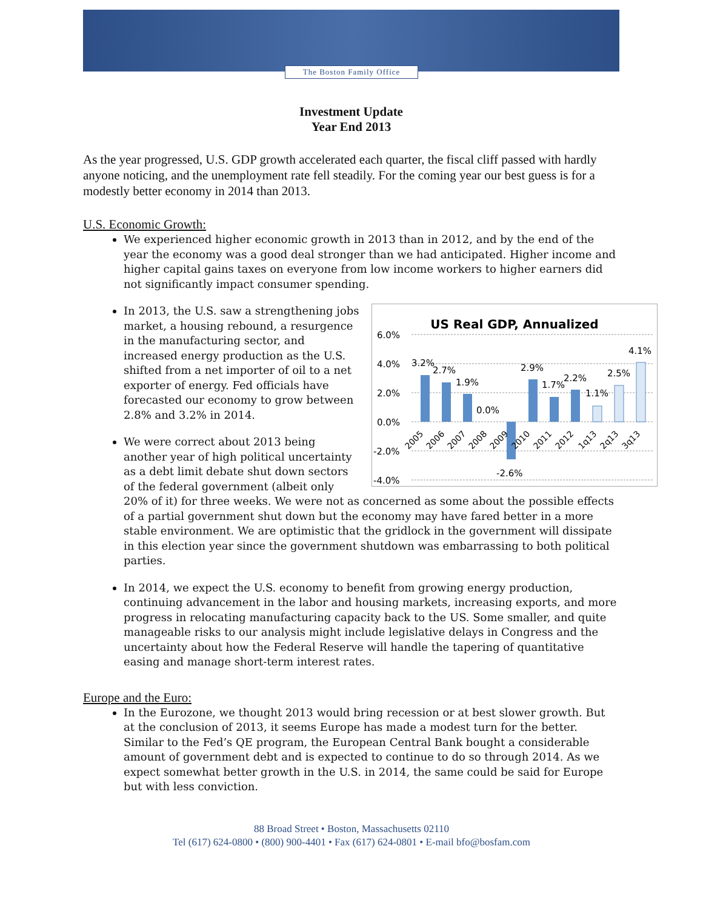The Boston Family Office
Investment Update
Year End 2013
As the year progressed, U.S. GDP growth accelerated each quarter, the fiscal cliff passed with hardly anyone noticing, and the unemployment rate fell steadily. For the coming year our best guess is for a modestly better economy in 2014 than 2013.
U.S. Economic Growth:
We experienced higher economic growth in 2013 than in 2012, and by the end of the year the economy was a good deal stronger than we had anticipated. Higher income and higher capital gains taxes on everyone from low income workers to higher earners did not significantly impact consumer spending.
US Real GDP, Annualized
6.0%
4.0%
2.0%
0.0%
-2.0%
-4.0%
3.2%
2.7%
1.9%
0.0%
-2.6%
2.9%
1.7%
2.2%
1.1%
2.5%
4.1%
2005
2006
2007
2008
2009
2010
2011
2012
1q13
2q13
3q13
In 2013, the U.S. saw a strengthening jobs market, a housing rebound, a resurgence in the manufacturing sector, and increased energy production as the U.S. shifted from a net importer of oil to a net exporter of energy. Fed officials have forecasted our economy to grow between 2.8% and 3.2% in 2014.
We were correct about 2013 being another year of high political uncertainty as a debt limit debate shut down sectors of the federal government (albeit only 20% of it) for three weeks. We were not as concerned as some about the possible effects of a partial government shut down but the economy may have fared better in a more stable environment. We are optimistic that the gridlock in the government will dissipate in this election year since the government shutdown was embarrassing to both political parties.
In 2014, we expect the U.S. economy to benefit from growing energy production, continuing advancement in the labor and housing markets, increasing exports, and more progress in relocating manufacturing capacity back to the US. Some smaller, and quite manageable risks to our analysis might include legislative delays in Congress and the uncertainty about how the Federal Reserve will handle the tapering of quantitative easing and manage short-term interest rates.
Europe and the Euro:
In the Eurozone, we thought 2013 would bring recession or at best slower growth. But at the conclusion of 2013, it seems Europe has made a modest turn for the better. Similar to the Fed’s QE program, the European Central Bank bought a considerable amount of government debt and is expected to continue to do so through 2014. As we expect somewhat better growth in the U.S. in 2014, the same could be said for Europe but with less conviction.
88 Broad Street • Boston, Massachusetts 02110
Tel (617) 624-0800 • (800) 900-4401 • Fax (617) 624-0801 • E-mail bfo@bosfam.com